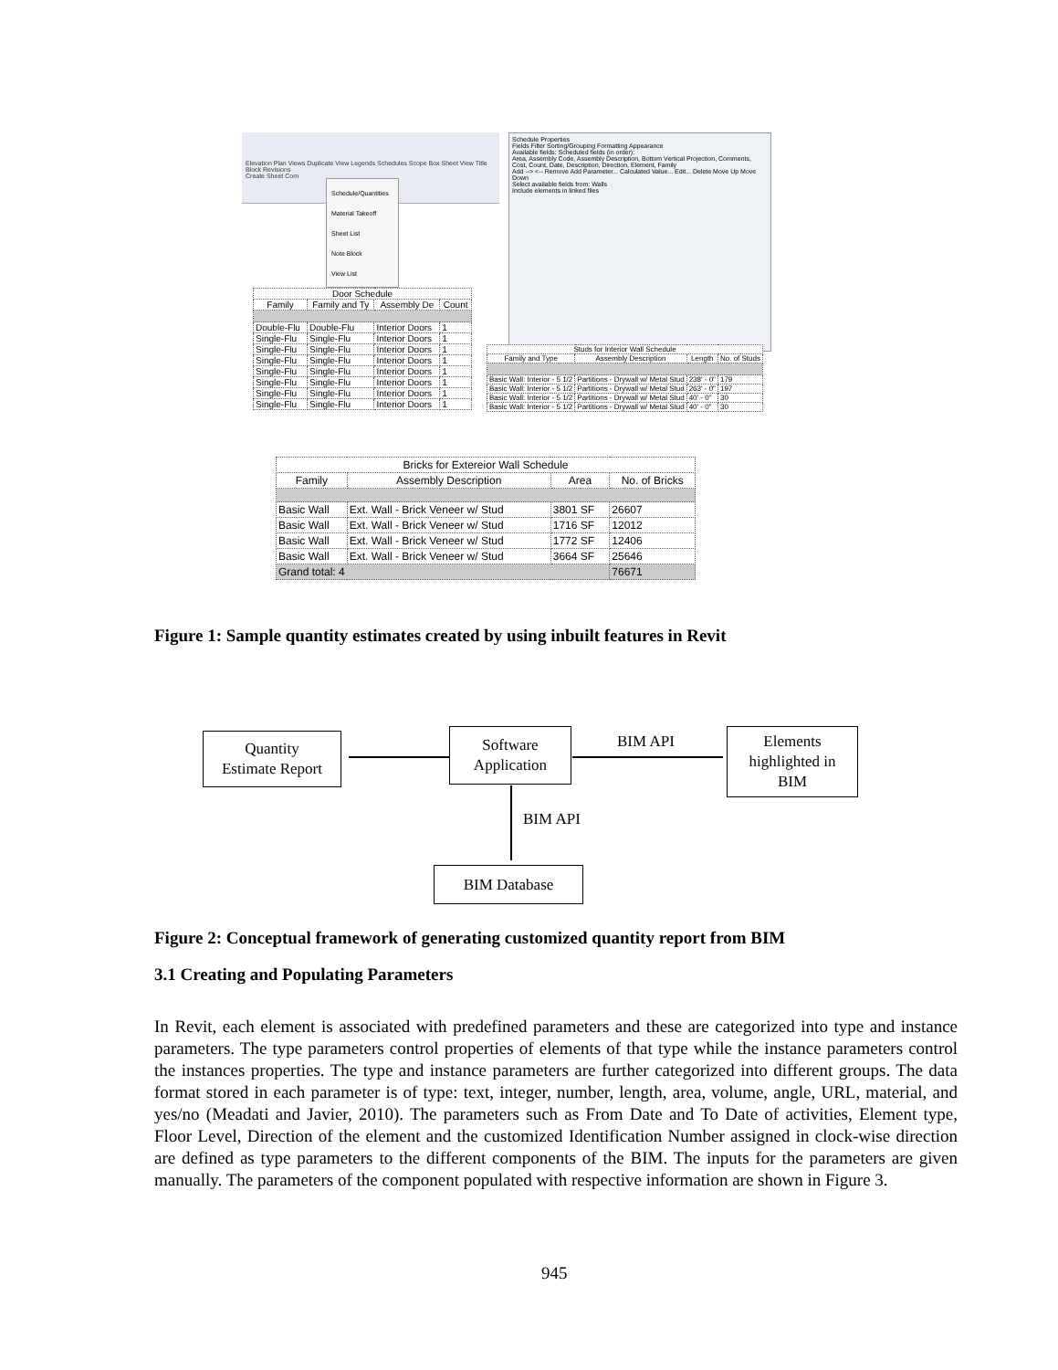Elevation Plan Views Duplicate View Legends Schedules Scope Box Sheet View Title Block Revisions
Create Sheet Com
Schedule/Quantities
Material Takeoff
Sheet List
Note Block
View List
Schedule Properties
Fields Filter Sorting/Grouping Formatting Appearance
Available fields: Scheduled fields (in order):
Area, Assembly Code, Assembly Description, Bottom Vertical Projection, Comments, Cost, Count, Date, Description, Direction, Element, Family
Add --> <-- Remove Add Parameter... Calculated Value... Edit... Delete Move Up Move Down
Select available fields from: Walls
Include elements in linked files
| Door Schedule | | | |
| --- | --- | --- | --- |
| Family | Family and Ty | Assembly De | Count |
| Double-Flu | Double-Flu | Interior Doors | 1 |
| Single-Flu | Single-Flu | Interior Doors | 1 |
| Single-Flu | Single-Flu | Interior Doors | 1 |
| Single-Flu | Single-Flu | Interior Doors | 1 |
| Single-Flu | Single-Flu | Interior Doors | 1 |
| Single-Flu | Single-Flu | Interior Doors | 1 |
| Single-Flu | Single-Flu | Interior Doors | 1 |
| Single-Flu | Single-Flu | Interior Doors | 1 |
| Studs for Interior Wall Schedule | | | |
| --- | --- | --- | --- |
| Family and Type | Assembly Description | Length | No. of Studs |
| Basic Wall: Interior - 5 1/2 | Partitions - Drywall w/ Metal Stud | 238' - 0" | 179 |
| Basic Wall: Interior - 5 1/2 | Partitions - Drywall w/ Metal Stud | 263' - 0" | 197 |
| Basic Wall: Interior - 5 1/2 | Partitions - Drywall w/ Metal Stud | 40' - 0" | 30 |
| Basic Wall: Interior - 5 1/2 | Partitions - Drywall w/ Metal Stud | 40' - 0" | 30 |
| Bricks for Extereior Wall Schedule | | | |
| --- | --- | --- | --- |
| Family | Assembly Description | Area | No. of Bricks |
| Basic Wall | Ext. Wall - Brick Veneer w/ Stud | 3801 SF | 26607 |
| Basic Wall | Ext. Wall - Brick Veneer w/ Stud | 1716 SF | 12012 |
| Basic Wall | Ext. Wall - Brick Veneer w/ Stud | 1772 SF | 12406 |
| Basic Wall | Ext. Wall - Brick Veneer w/ Stud | 3664 SF | 25646 |
| Grand total: 4 | | | 76671 |
Figure 1: Sample quantity estimates created by using inbuilt features in Revit
Quantity
Estimate Report
Software
Application
Elements
highlighted in
BIM
BIM Database
BIM API
BIM API
Figure 2: Conceptual framework of generating customized quantity report from BIM
3.1 Creating and Populating Parameters
In Revit, each element is associated with predefined parameters and these are categorized into type and instance parameters. The type parameters control properties of elements of that type while the instance parameters control the instances properties. The type and instance parameters are further categorized into different groups. The data format stored in each parameter is of type: text, integer, number, length, area, volume, angle, URL, material, and yes/no (Meadati and Javier, 2010). The parameters such as From Date and To Date of activities, Element type, Floor Level, Direction of the element and the customized Identification Number assigned in clock-wise direction are defined as type parameters to the different components of the BIM. The inputs for the parameters are given manually. The parameters of the component populated with respective information are shown in Figure 3.
945